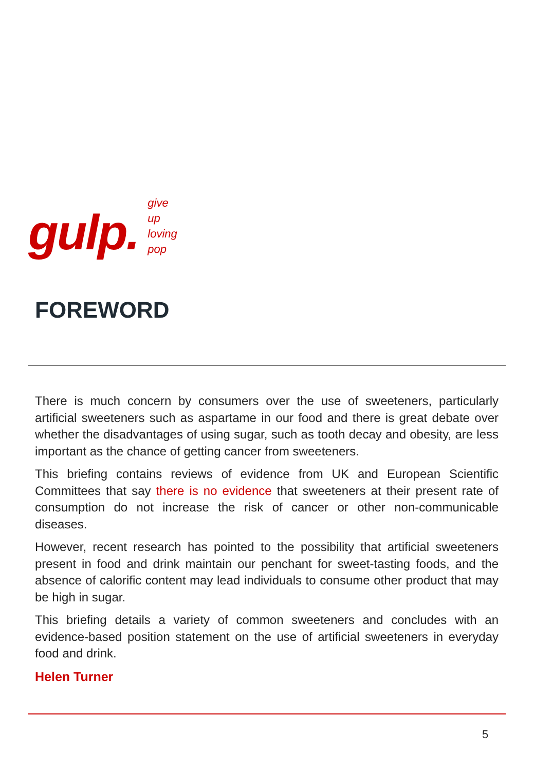gulp.
give
up
loving
pop
FOREWORD
There is much concern by consumers over the use of sweeteners, particularly artificial sweeteners such as aspartame in our food and there is great debate over whether the disadvantages of using sugar, such as tooth decay and obesity, are less important as the chance of getting cancer from sweeteners.
This briefing contains reviews of evidence from UK and European Scientific Committees that say there is no evidence that sweeteners at their present rate of consumption do not increase the risk of cancer or other non-communicable diseases.
However, recent research has pointed to the possibility that artificial sweeteners present in food and drink maintain our penchant for sweet-tasting foods, and the absence of calorific content may lead individuals to consume other product that may be high in sugar.
This briefing details a variety of common sweeteners and concludes with an evidence-based position statement on the use of artificial sweeteners in everyday food and drink.
Helen Turner
5